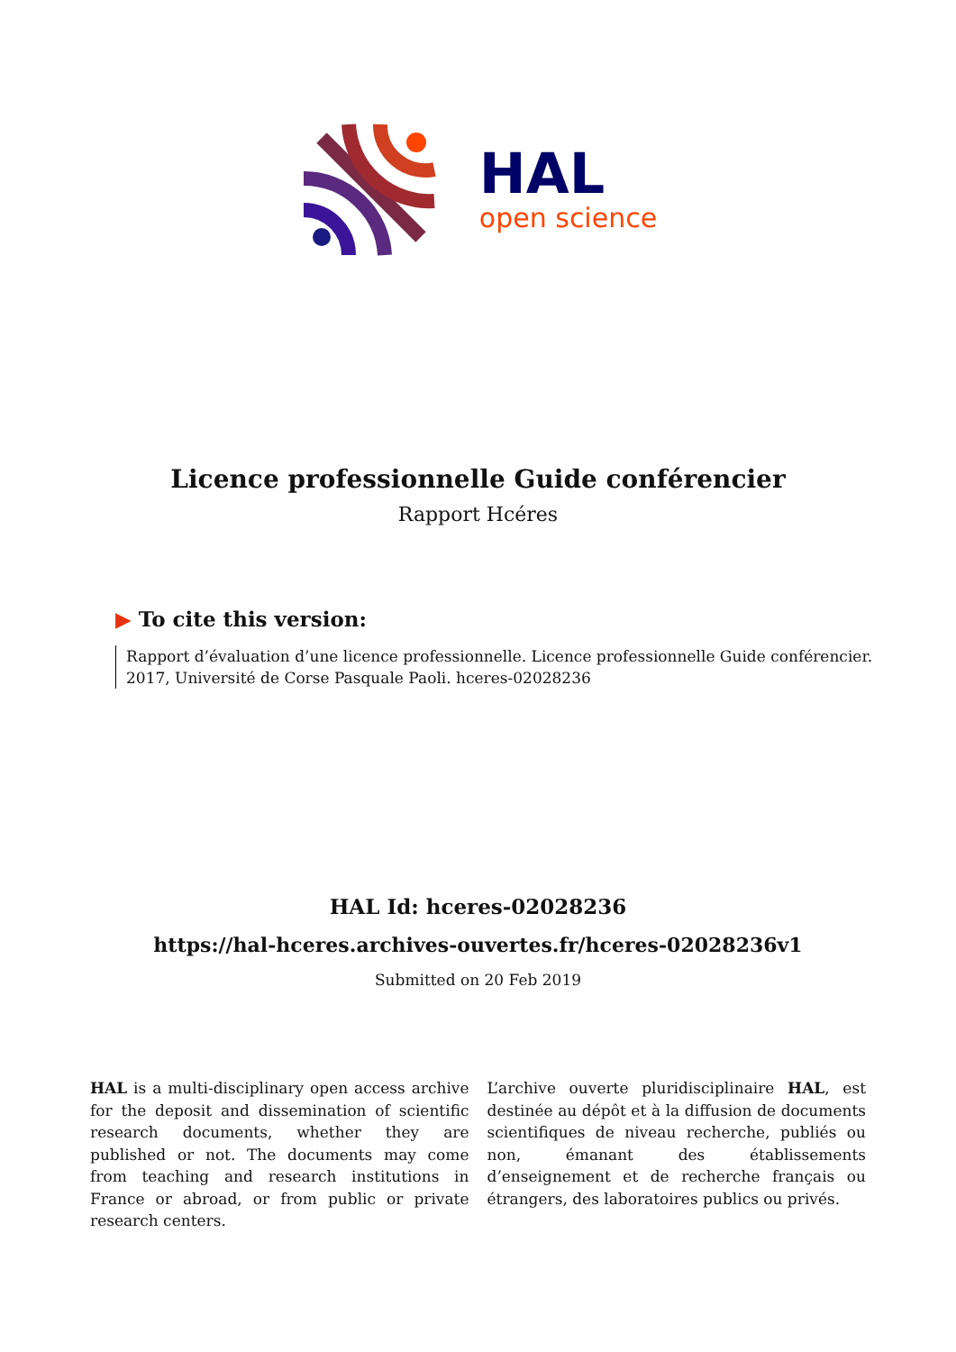HAL
open science
Licence professionnelle Guide conférencier
Rapport Hcéres
▶ To cite this version:
Rapport d’évaluation d’une licence professionnelle. Licence professionnelle Guide conférencier. 2017, Université de Corse Pasquale Paoli. hceres-02028236
HAL Id: hceres-02028236
https://hal-hceres.archives-ouvertes.fr/hceres-02028236v1
Submitted on 20 Feb 2019
HAL is a multi-disciplinary open access archive for the deposit and dissemination of scientific research documents, whether they are published or not. The documents may come from teaching and research institutions in France or abroad, or from public or private research centers.
L’archive ouverte pluridisciplinaire HAL, est destinée au dépôt et à la diffusion de documents scientifiques de niveau recherche, publiés ou non, émanant des établissements d’enseignement et de recherche français ou étrangers, des laboratoires publics ou privés.